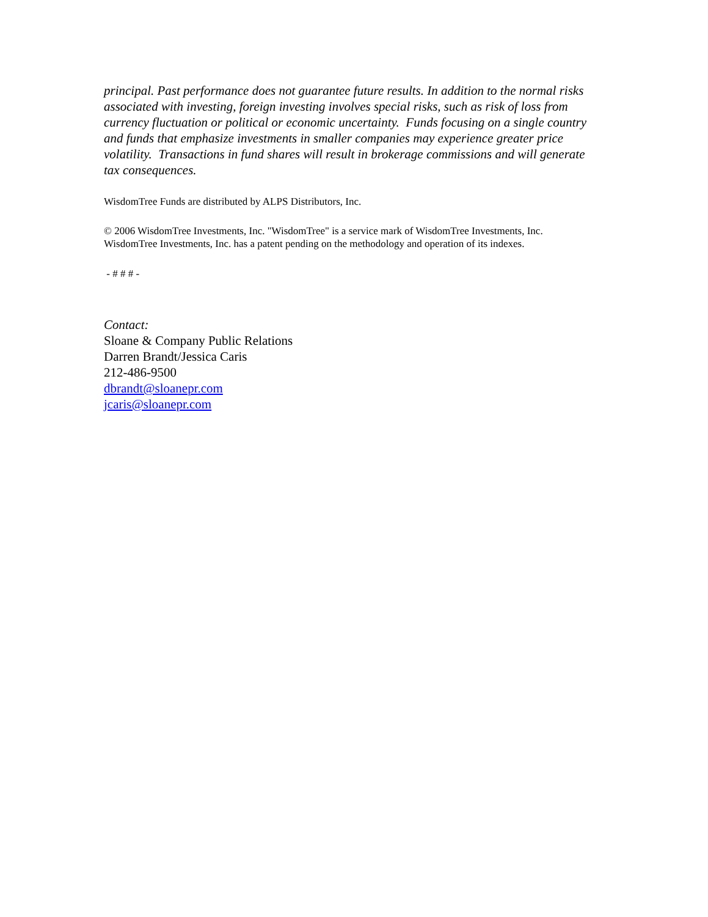principal. Past performance does not guarantee future results. In addition to the normal risks associated with investing, foreign investing involves special risks, such as risk of loss from currency fluctuation or political or economic uncertainty. Funds focusing on a single country and funds that emphasize investments in smaller companies may experience greater price volatility. Transactions in fund shares will result in brokerage commissions and will generate tax consequences.
WisdomTree Funds are distributed by ALPS Distributors, Inc.
© 2006 WisdomTree Investments, Inc. "WisdomTree" is a service mark of WisdomTree Investments, Inc. WisdomTree Investments, Inc. has a patent pending on the methodology and operation of its indexes.
- # # # -
Contact:
Sloane & Company Public Relations
Darren Brandt/Jessica Caris
212-486-9500
dbrandt@sloanepr.com
jcaris@sloanepr.com